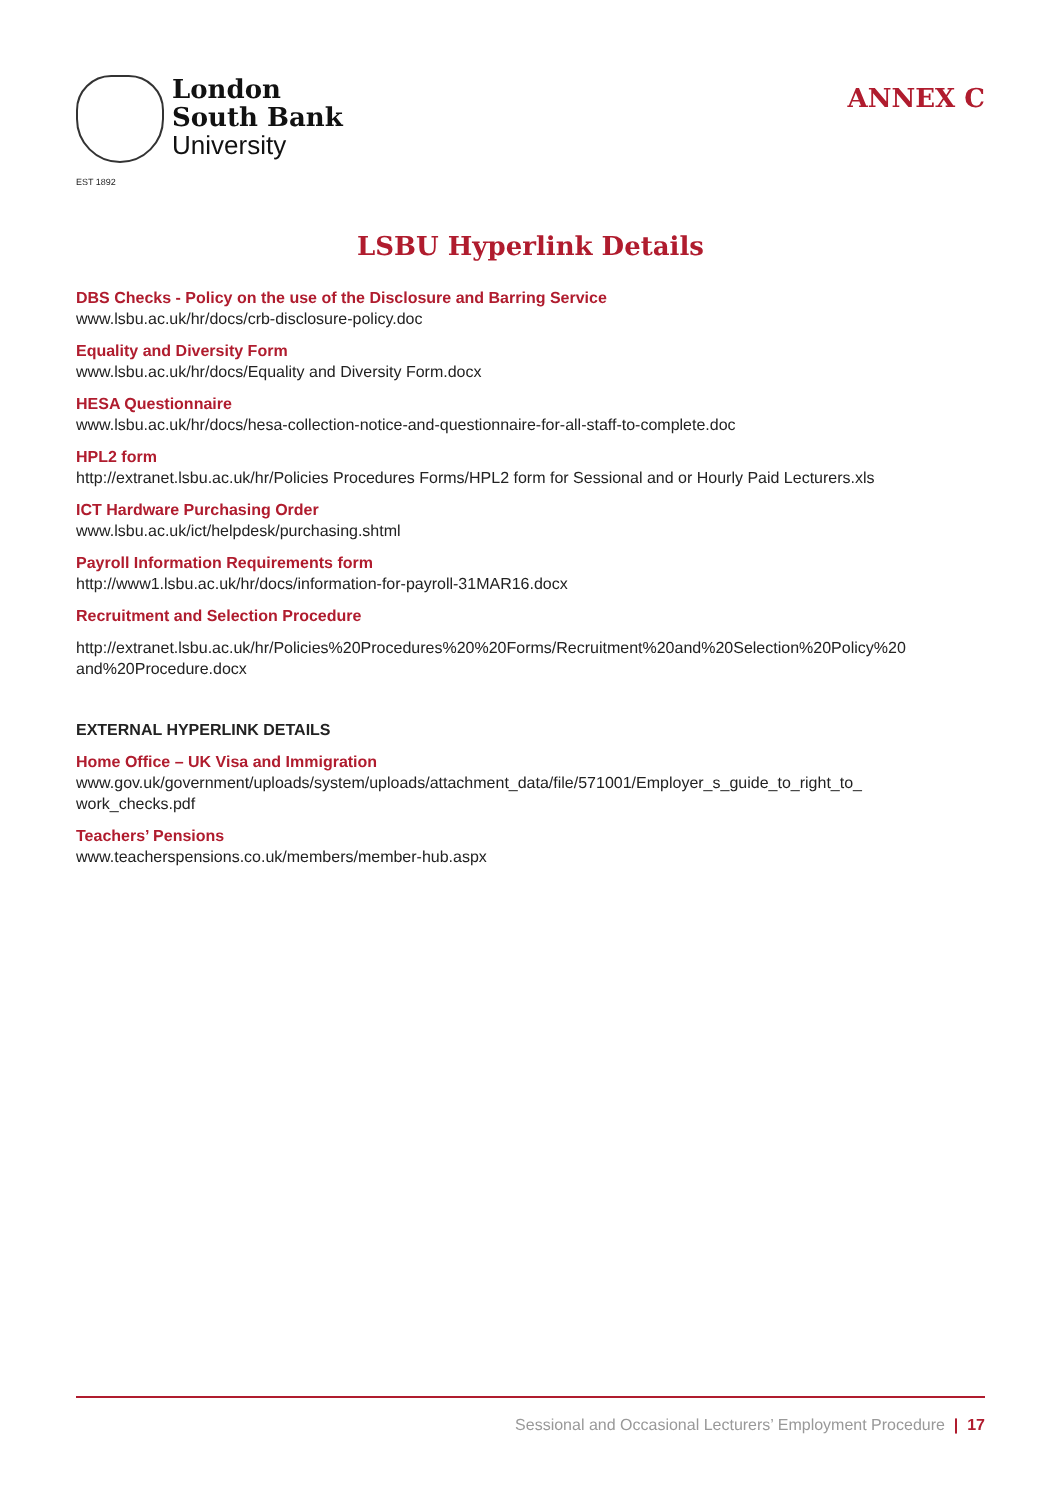London
South Bank
University
EST 1892
ANNEX C
LSBU Hyperlink Details
DBS Checks - Policy on the use of the Disclosure and Barring Service
www.lsbu.ac.uk/hr/docs/crb-disclosure-policy.doc
Equality and Diversity Form
www.lsbu.ac.uk/hr/docs/Equality and Diversity Form.docx
HESA Questionnaire
www.lsbu.ac.uk/hr/docs/hesa-collection-notice-and-questionnaire-for-all-staff-to-complete.doc
HPL2 form
http://extranet.lsbu.ac.uk/hr/Policies Procedures Forms/HPL2 form for Sessional and or Hourly Paid Lecturers.xls
ICT Hardware Purchasing Order
www.lsbu.ac.uk/ict/helpdesk/purchasing.shtml
Payroll Information Requirements form
http://www1.lsbu.ac.uk/hr/docs/information-for-payroll-31MAR16.docx
Recruitment and Selection Procedure
http://extranet.lsbu.ac.uk/hr/Policies%20Procedures%20%20Forms/Recruitment%20and%20Selection%20Policy%20 and%20Procedure.docx
EXTERNAL HYPERLINK DETAILS
Home Office – UK Visa and Immigration
www.gov.uk/government/uploads/system/uploads/attachment_data/file/571001/Employer_s_guide_to_right_to_ work_checks.pdf
Teachers’ Pensions
www.teacherspensions.co.uk/members/member-hub.aspx
Sessional and Occasional Lecturers’ Employment Procedure | 17